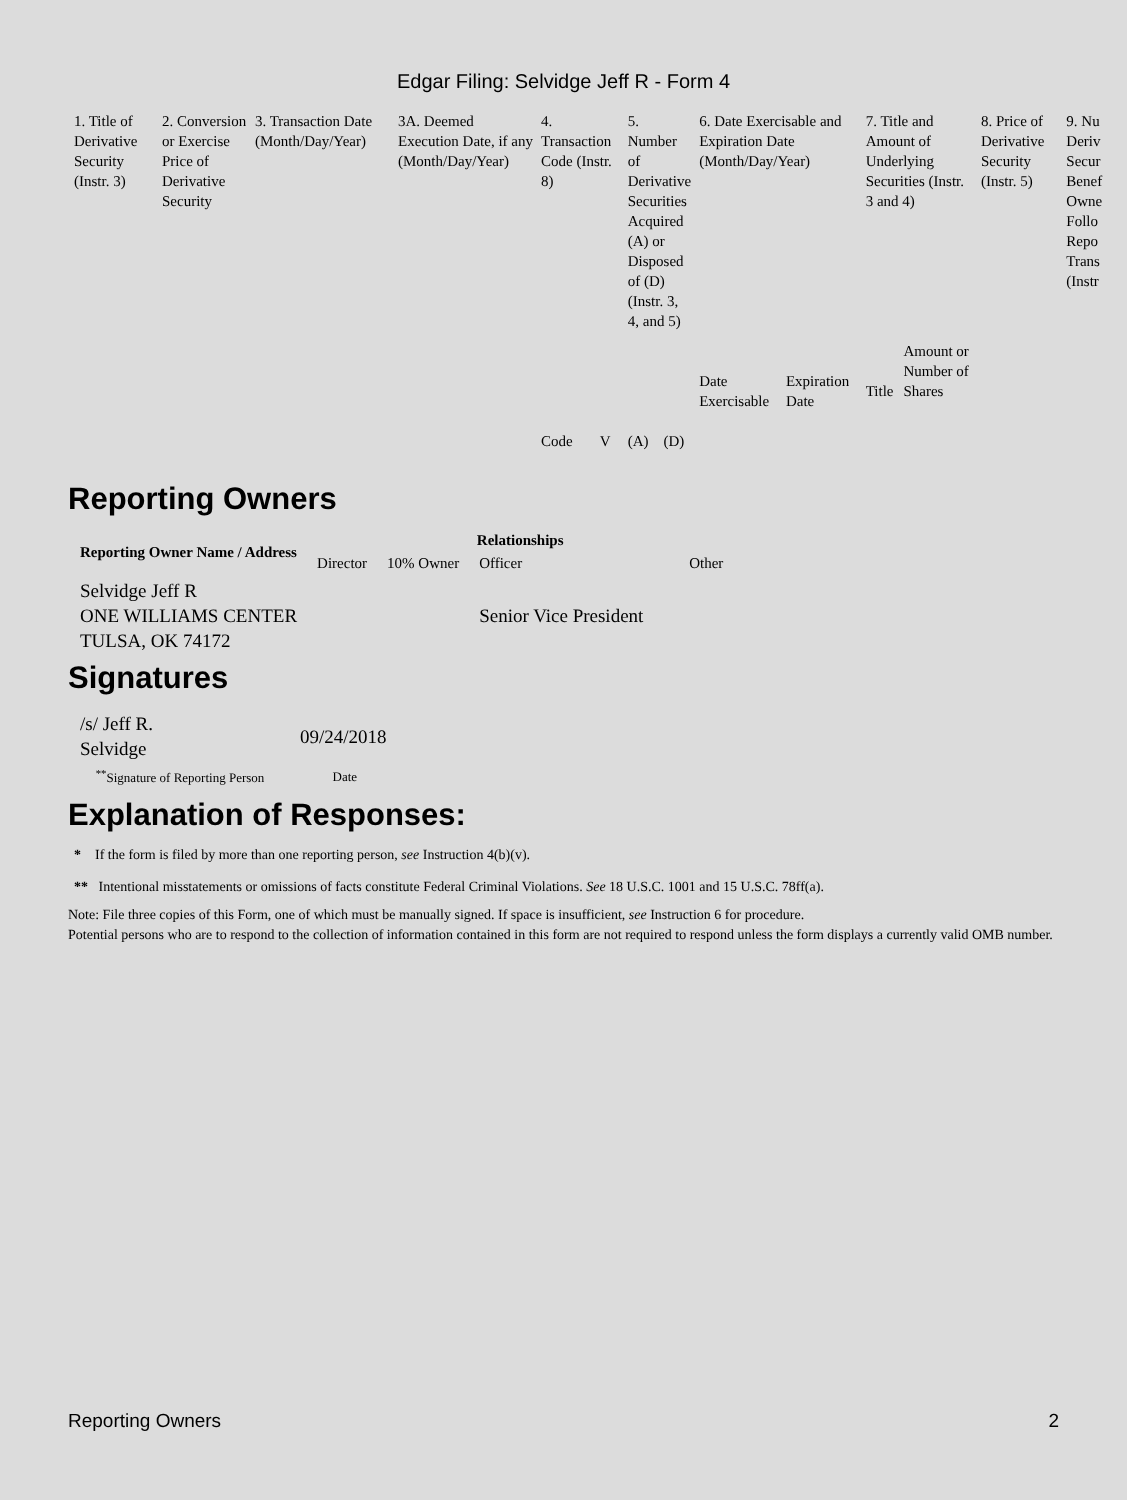Edgar Filing: Selvidge Jeff R - Form 4
| 1. Title of Derivative Security (Instr. 3) | 2. Conversion or Exercise Price of Derivative Security | 3. Transaction Date (Month/Day/Year) | 3A. Deemed Execution Date, if any (Month/Day/Year) | 4. Transaction Code (Instr. 8) | | 5. Number of Derivative Securities Acquired (A) or Disposed of (D) (Instr. 3, 4, and 5) | | 6. Date Exercisable and Expiration Date (Month/Day/Year) | | 7. Title and Amount of Underlying Securities (Instr. 3 and 4) | | 8. Price of Derivative Security (Instr. 5) | 9. Nu Deriv Secur Benef Owne Follo Repo Trans (Instr |
| | | | | Code | V | (A) | (D) | Date Exercisable | Expiration Date | Title | Amount or Number of Shares | | |
Reporting Owners
| Reporting Owner Name / Address | Relationships | | | |
| --- | --- | --- | --- | --- |
| | Director | 10% Owner | Officer | Other |
| Selvidge Jeff R ONE WILLIAMS CENTER TULSA, OK 74172 | | | Senior Vice President | |
Signatures
| /s/ Jeff R. Selvidge | 09/24/2018 |
| <sup>**</sup> Signature of Reporting Person | Date |
Explanation of Responses:
* If the form is filed by more than one reporting person, see Instruction 4(b)(v).
** Intentional misstatements or omissions of facts constitute Federal Criminal Violations. See 18 U.S.C. 1001 and 15 U.S.C. 78ff(a).
Note: File three copies of this Form, one of which must be manually signed. If space is insufficient, see Instruction 6 for procedure.
Potential persons who are to respond to the collection of information contained in this form are not required to respond unless the form displays a currently valid OMB number.
Reporting Owners 2